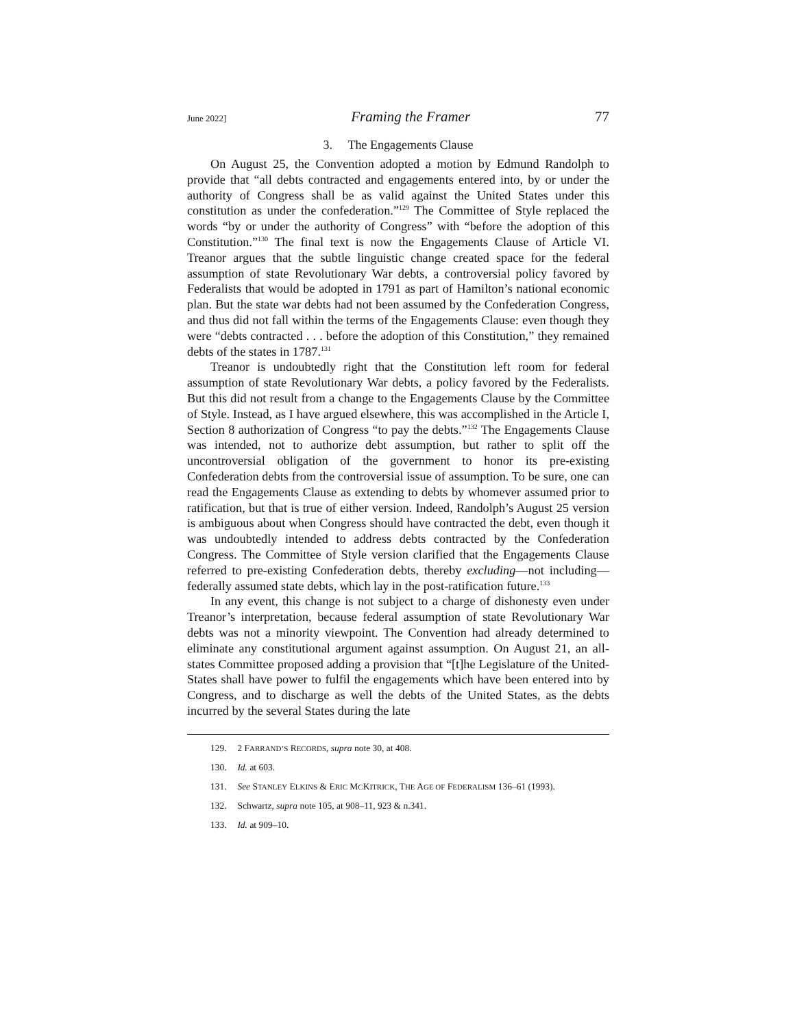June 2022] Framing the Framer 77
3. The Engagements Clause
On August 25, the Convention adopted a motion by Edmund Randolph to provide that “all debts contracted and engagements entered into, by or under the authority of Congress shall be as valid against the United States under this constitution as under the confederation.”<sup>129</sup> The Committee of Style replaced the words “by or under the authority of Congress” with “before the adoption of this Constitution.”<sup>130</sup> The final text is now the Engagements Clause of Article VI. Treanor argues that the subtle linguistic change created space for the federal assumption of state Revolutionary War debts, a controversial policy favored by Federalists that would be adopted in 1791 as part of Hamilton’s national economic plan. But the state war debts had not been assumed by the Confederation Congress, and thus did not fall within the terms of the Engagements Clause: even though they were “debts contracted . . . before the adoption of this Constitution,” they remained debts of the states in 1787.<sup>131</sup>
Treanor is undoubtedly right that the Constitution left room for federal assumption of state Revolutionary War debts, a policy favored by the Federalists. But this did not result from a change to the Engagements Clause by the Committee of Style. Instead, as I have argued elsewhere, this was accomplished in the Article I, Section 8 authorization of Congress “to pay the debts.”<sup>132</sup> The Engagements Clause was intended, not to authorize debt assumption, but rather to split off the uncontroversial obligation of the government to honor its pre-existing Confederation debts from the controversial issue of assumption. To be sure, one can read the Engagements Clause as extending to debts by whomever assumed prior to ratification, but that is true of either version. Indeed, Randolph’s August 25 version is ambiguous about when Congress should have contracted the debt, even though it was undoubtedly intended to address debts contracted by the Confederation Congress. The Committee of Style version clarified that the Engagements Clause referred to pre-existing Confederation debts, thereby excluding—not including—federally assumed state debts, which lay in the post-ratification future.<sup>133</sup>
In any event, this change is not subject to a charge of dishonesty even under Treanor’s interpretation, because federal assumption of state Revolutionary War debts was not a minority viewpoint. The Convention had already determined to eliminate any constitutional argument against assumption. On August 21, an all-states Committee proposed adding a provision that “[t]he Legislature of the United-States shall have power to fulfil the engagements which have been entered into by Congress, and to discharge as well the debts of the United States, as the debts incurred by the several States during the late
129. 2 FARRAND’S RECORDS, supra note 30, at 408.
130. Id. at 603.
131. See STANLEY ELKINS & ERIC MCKITRICK, THE AGE OF FEDERALISM 136–61 (1993).
132. Schwartz, supra note 105, at 908–11, 923 & n.341.
133. Id. at 909–10.